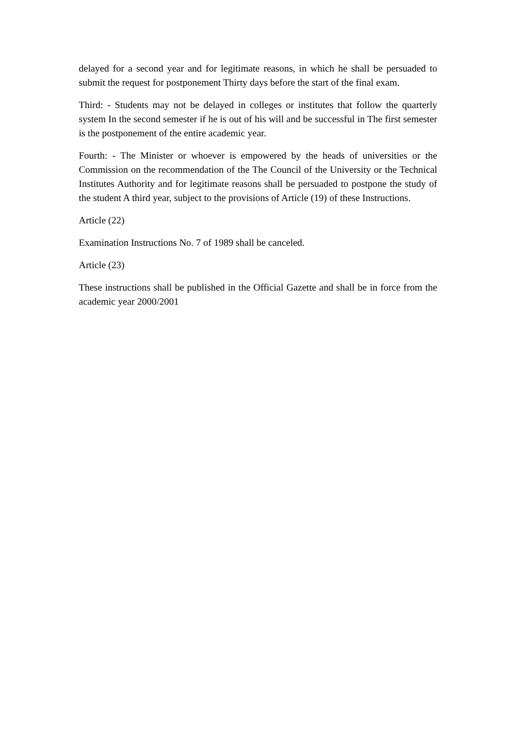delayed for a second year and for legitimate reasons, in which he shall be persuaded to submit the request for postponement Thirty days before the start of the final exam.
Third: - Students may not be delayed in colleges or institutes that follow the quarterly system In the second semester if he is out of his will and be successful in The first semester is the postponement of the entire academic year.
Fourth: - The Minister or whoever is empowered by the heads of universities or the Commission on the recommendation of the The Council of the University or the Technical Institutes Authority and for legitimate reasons shall be persuaded to postpone the study of the student A third year, subject to the provisions of Article (19) of these Instructions.
Article (22)
Examination Instructions No. 7 of 1989 shall be canceled.
Article (23)
These instructions shall be published in the Official Gazette and shall be in force from the academic year 2000/2001